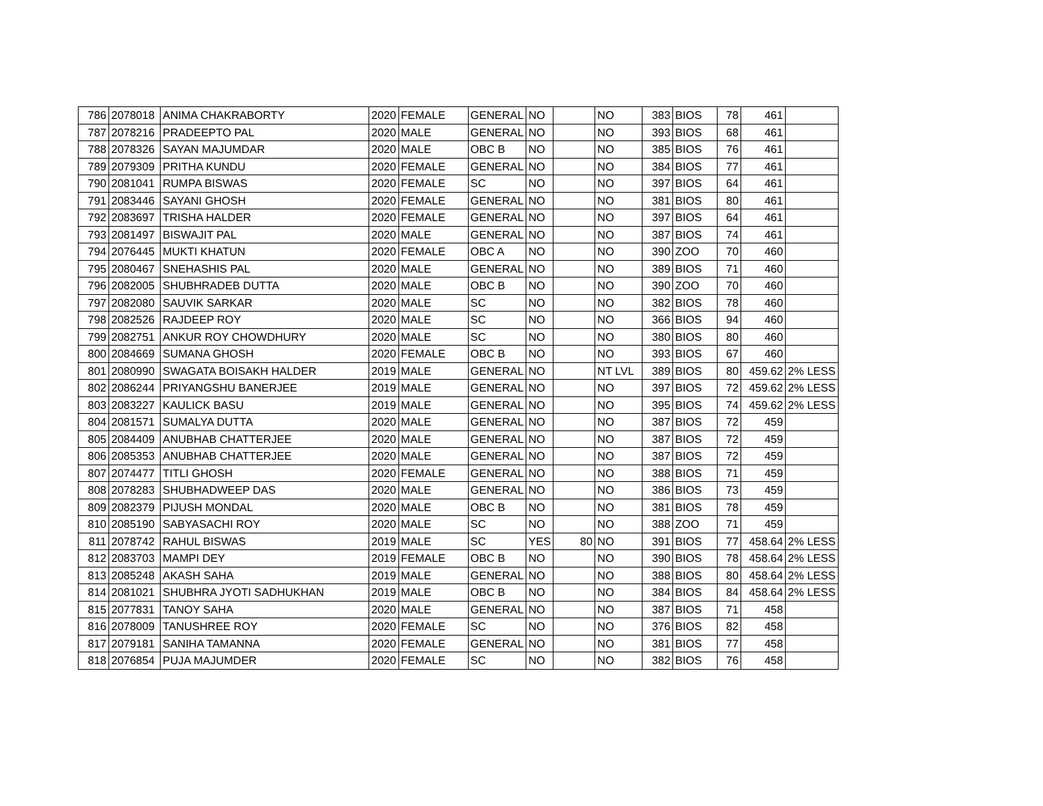| 786 | 2078018 | ANIMA CHAKRABORTY | 2020 | FEMALE | GENERAL | NO | | NO | 383 | BIOS | 78 | 461 | |
| 787 | 2078216 | PRADEEPTO PAL | 2020 | MALE | GENERAL | NO | | NO | 393 | BIOS | 68 | 461 | |
| 788 | 2078326 | SAYAN MAJUMDAR | 2020 | MALE | OBC B | NO | | NO | 385 | BIOS | 76 | 461 | |
| 789 | 2079309 | PRITHA KUNDU | 2020 | FEMALE | GENERAL | NO | | NO | 384 | BIOS | 77 | 461 | |
| 790 | 2081041 | RUMPA BISWAS | 2020 | FEMALE | SC | NO | | NO | 397 | BIOS | 64 | 461 | |
| 791 | 2083446 | SAYANI GHOSH | 2020 | FEMALE | GENERAL | NO | | NO | 381 | BIOS | 80 | 461 | |
| 792 | 2083697 | TRISHA HALDER | 2020 | FEMALE | GENERAL | NO | | NO | 397 | BIOS | 64 | 461 | |
| 793 | 2081497 | BISWAJIT PAL | 2020 | MALE | GENERAL | NO | | NO | 387 | BIOS | 74 | 461 | |
| 794 | 2076445 | MUKTI KHATUN | 2020 | FEMALE | OBC A | NO | | NO | 390 | ZOO | 70 | 460 | |
| 795 | 2080467 | SNEHASHIS PAL | 2020 | MALE | GENERAL | NO | | NO | 389 | BIOS | 71 | 460 | |
| 796 | 2082005 | SHUBHRADEB DUTTA | 2020 | MALE | OBC B | NO | | NO | 390 | ZOO | 70 | 460 | |
| 797 | 2082080 | SAUVIK SARKAR | 2020 | MALE | SC | NO | | NO | 382 | BIOS | 78 | 460 | |
| 798 | 2082526 | RAJDEEP ROY | 2020 | MALE | SC | NO | | NO | 366 | BIOS | 94 | 460 | |
| 799 | 2082751 | ANKUR ROY CHOWDHURY | 2020 | MALE | SC | NO | | NO | 380 | BIOS | 80 | 460 | |
| 800 | 2084669 | SUMANA GHOSH | 2020 | FEMALE | OBC B | NO | | NO | 393 | BIOS | 67 | 460 | |
| 801 | 2080990 | SWAGATA BOISAKH HALDER | 2019 | MALE | GENERAL | NO | | NT LVL | 389 | BIOS | 80 | 459.62 | 2% LESS |
| 802 | 2086244 | PRIYANGSHU BANERJEE | 2019 | MALE | GENERAL | NO | | NO | 397 | BIOS | 72 | 459.62 | 2% LESS |
| 803 | 2083227 | KAULICK BASU | 2019 | MALE | GENERAL | NO | | NO | 395 | BIOS | 74 | 459.62 | 2% LESS |
| 804 | 2081571 | SUMALYA DUTTA | 2020 | MALE | GENERAL | NO | | NO | 387 | BIOS | 72 | 459 | |
| 805 | 2084409 | ANUBHAB CHATTERJEE | 2020 | MALE | GENERAL | NO | | NO | 387 | BIOS | 72 | 459 | |
| 806 | 2085353 | ANUBHAB CHATTERJEE | 2020 | MALE | GENERAL | NO | | NO | 387 | BIOS | 72 | 459 | |
| 807 | 2074477 | TITLI GHOSH | 2020 | FEMALE | GENERAL | NO | | NO | 388 | BIOS | 71 | 459 | |
| 808 | 2078283 | SHUBHADWEEP DAS | 2020 | MALE | GENERAL | NO | | NO | 386 | BIOS | 73 | 459 | |
| 809 | 2082379 | PIJUSH MONDAL | 2020 | MALE | OBC B | NO | | NO | 381 | BIOS | 78 | 459 | |
| 810 | 2085190 | SABYASACHI ROY | 2020 | MALE | SC | NO | | NO | 388 | ZOO | 71 | 459 | |
| 811 | 2078742 | RAHUL BISWAS | 2019 | MALE | SC | YES | 80 | NO | 391 | BIOS | 77 | 458.64 | 2% LESS |
| 812 | 2083703 | MAMPI DEY | 2019 | FEMALE | OBC B | NO | | NO | 390 | BIOS | 78 | 458.64 | 2% LESS |
| 813 | 2085248 | AKASH SAHA | 2019 | MALE | GENERAL | NO | | NO | 388 | BIOS | 80 | 458.64 | 2% LESS |
| 814 | 2081021 | SHUBHRA JYOTI SADHUKHAN | 2019 | MALE | OBC B | NO | | NO | 384 | BIOS | 84 | 458.64 | 2% LESS |
| 815 | 2077831 | TANOY SAHA | 2020 | MALE | GENERAL | NO | | NO | 387 | BIOS | 71 | 458 | |
| 816 | 2078009 | TANUSHREE ROY | 2020 | FEMALE | SC | NO | | NO | 376 | BIOS | 82 | 458 | |
| 817 | 2079181 | SANIHA TAMANNA | 2020 | FEMALE | GENERAL | NO | | NO | 381 | BIOS | 77 | 458 | |
| 818 | 2076854 | PUJA MAJUMDER | 2020 | FEMALE | SC | NO | | NO | 382 | BIOS | 76 | 458 | |